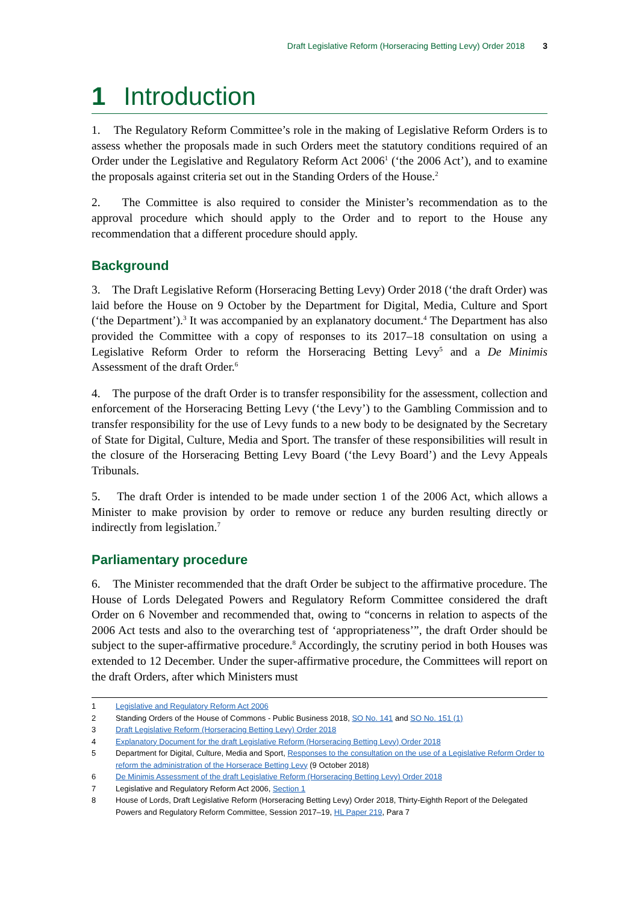Draft Legislative Reform (Horseracing Betting Levy) Order 2018 3
1 Introduction
1. The Regulatory Reform Committee’s role in the making of Legislative Reform Orders is to assess whether the proposals made in such Orders meet the statutory conditions required of an Order under the Legislative and Regulatory Reform Act 2006<sup>1</sup> (‘the 2006 Act’), and to examine the proposals against criteria set out in the Standing Orders of the House.<sup>2</sup>
2. The Committee is also required to consider the Minister’s recommendation as to the approval procedure which should apply to the Order and to report to the House any recommendation that a different procedure should apply.
Background
3. The Draft Legislative Reform (Horseracing Betting Levy) Order 2018 (‘the draft Order) was laid before the House on 9 October by the Department for Digital, Media, Culture and Sport (‘the Department’).<sup>3</sup> It was accompanied by an explanatory document.<sup>4</sup> The Department has also provided the Committee with a copy of responses to its 2017–18 consultation on using a Legislative Reform Order to reform the Horseracing Betting Levy<sup>5</sup> and a De Minimis Assessment of the draft Order.<sup>6</sup>
4. The purpose of the draft Order is to transfer responsibility for the assessment, collection and enforcement of the Horseracing Betting Levy (‘the Levy’) to the Gambling Commission and to transfer responsibility for the use of Levy funds to a new body to be designated by the Secretary of State for Digital, Culture, Media and Sport. The transfer of these responsibilities will result in the closure of the Horseracing Betting Levy Board (‘the Levy Board’) and the Levy Appeals Tribunals.
5. The draft Order is intended to be made under section 1 of the 2006 Act, which allows a Minister to make provision by order to remove or reduce any burden resulting directly or indirectly from legislation.<sup>7</sup>
Parliamentary procedure
6. The Minister recommended that the draft Order be subject to the affirmative procedure. The House of Lords Delegated Powers and Regulatory Reform Committee considered the draft Order on 6 November and recommended that, owing to “concerns in relation to aspects of the 2006 Act tests and also to the overarching test of ‘appropriateness’”, the draft Order should be subject to the super-affirmative procedure.<sup>8</sup> Accordingly, the scrutiny period in both Houses was extended to 12 December. Under the super-affirmative procedure, the Committees will report on the draft Orders, after which Ministers must
1 Legislative and Regulatory Reform Act 2006
2 Standing Orders of the House of Commons - Public Business 2018, SO No. 141 and SO No. 151 (1)
3 Draft Legislative Reform (Horseracing Betting Levy) Order 2018
4 Explanatory Document for the draft Legislative Reform (Horseracing Betting Levy) Order 2018
5 Department for Digital, Culture, Media and Sport, Responses to the consultation on the use of a Legislative Reform Order to reform the administration of the Horserace Betting Levy (9 October 2018)
6 De Minimis Assessment of the draft Legislative Reform (Horseracing Betting Levy) Order 2018
7 Legislative and Regulatory Reform Act 2006, Section 1
8 House of Lords, Draft Legislative Reform (Horseracing Betting Levy) Order 2018, Thirty-Eighth Report of the Delegated Powers and Regulatory Reform Committee, Session 2017–19, HL Paper 219, Para 7